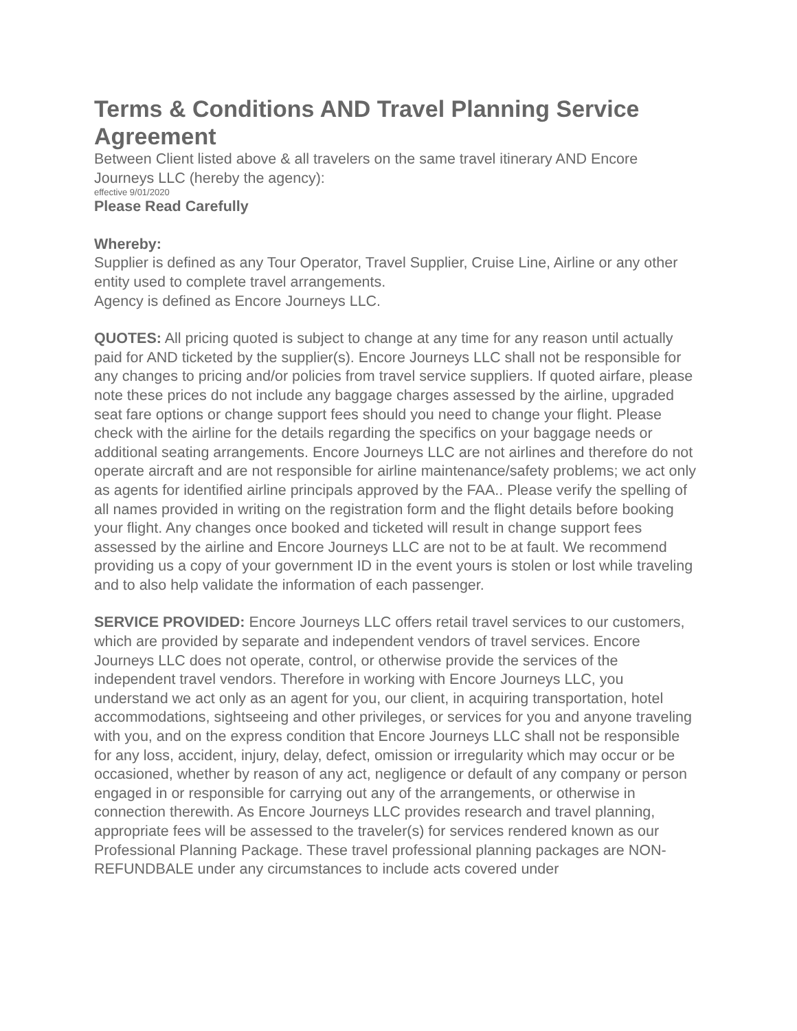Terms & Conditions AND Travel Planning Service Agreement
Between Client listed above & all travelers on the same travel itinerary AND Encore Journeys LLC (hereby the agency):
effective 9/01/2020
Please Read Carefully
Whereby:
Supplier is defined as any Tour Operator, Travel Supplier, Cruise Line, Airline or any other entity used to complete travel arrangements.
Agency is defined as Encore Journeys LLC.
QUOTES: All pricing quoted is subject to change at any time for any reason until actually paid for AND ticketed by the supplier(s). Encore Journeys LLC shall not be responsible for any changes to pricing and/or policies from travel service suppliers. If quoted airfare, please note these prices do not include any baggage charges assessed by the airline, upgraded seat fare options or change support fees should you need to change your flight. Please check with the airline for the details regarding the specifics on your baggage needs or additional seating arrangements. Encore Journeys LLC are not airlines and therefore do not operate aircraft and are not responsible for airline maintenance/safety problems; we act only as agents for identified airline principals approved by the FAA.. Please verify the spelling of all names provided in writing on the registration form and the flight details before booking your flight. Any changes once booked and ticketed will result in change support fees assessed by the airline and Encore Journeys LLC are not to be at fault. We recommend providing us a copy of your government ID in the event yours is stolen or lost while traveling and to also help validate the information of each passenger.
SERVICE PROVIDED: Encore Journeys LLC offers retail travel services to our customers, which are provided by separate and independent vendors of travel services. Encore Journeys LLC does not operate, control, or otherwise provide the services of the independent travel vendors. Therefore in working with Encore Journeys LLC, you understand we act only as an agent for you, our client, in acquiring transportation, hotel accommodations, sightseeing and other privileges, or services for you and anyone traveling with you, and on the express condition that Encore Journeys LLC shall not be responsible for any loss, accident, injury, delay, defect, omission or irregularity which may occur or be occasioned, whether by reason of any act, negligence or default of any company or person engaged in or responsible for carrying out any of the arrangements, or otherwise in connection therewith. As Encore Journeys LLC provides research and travel planning, appropriate fees will be assessed to the traveler(s) for services rendered known as our Professional Planning Package. These travel professional planning packages are NON-REFUNDBALE under any circumstances to include acts covered under